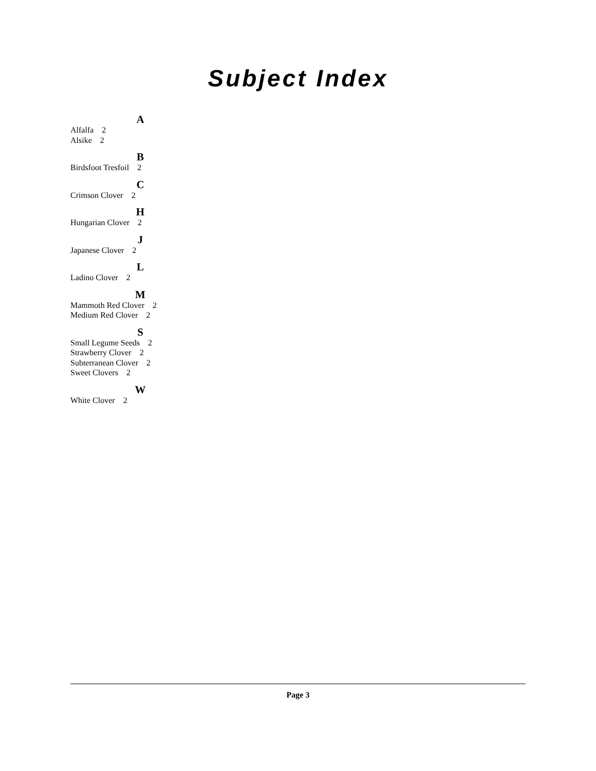Subject Index
A
Alfalfa 2
Alsike 2
B
Birdsfoot Tresfoil 2
C
Crimson Clover 2
H
Hungarian Clover 2
J
Japanese Clover 2
L
Ladino Clover 2
M
Mammoth Red Clover 2
Medium Red Clover 2
S
Small Legume Seeds 2
Strawberry Clover 2
Subterranean Clover 2
Sweet Clovers 2
W
White Clover 2
Page 3